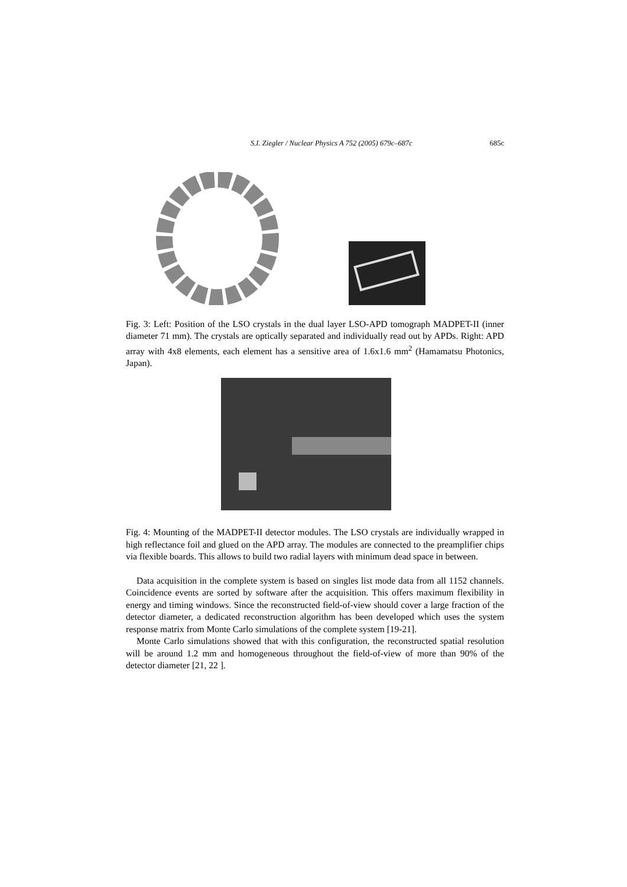S.I. Ziegler / Nuclear Physics A 752 (2005) 679c–687c 685c
Fig. 3: Left: Position of the LSO crystals in the dual layer LSO-APD tomograph MADPET-II (inner diameter 71 mm). The crystals are optically separated and individually read out by APDs. Right: APD array with 4x8 elements, each element has a sensitive area of 1.6x1.6 mm<sup>2</sup> (Hamamatsu Photonics, Japan).
Fig. 4: Mounting of the MADPET-II detector modules. The LSO crystals are individually wrapped in high reflectance foil and glued on the APD array. The modules are connected to the preamplifier chips via flexible boards. This allows to build two radial layers with minimum dead space in between.
Data acquisition in the complete system is based on singles list mode data from all 1152 channels. Coincidence events are sorted by software after the acquisition. This offers maximum flexibility in energy and timing windows. Since the reconstructed field-of-view should cover a large fraction of the detector diameter, a dedicated reconstruction algorithm has been developed which uses the system response matrix from Monte Carlo simulations of the complete system [19-21].
Monte Carlo simulations showed that with this configuration, the reconstructed spatial resolution will be around 1.2 mm and homogeneous throughout the field-of-view of more than 90% of the detector diameter [21, 22 ].